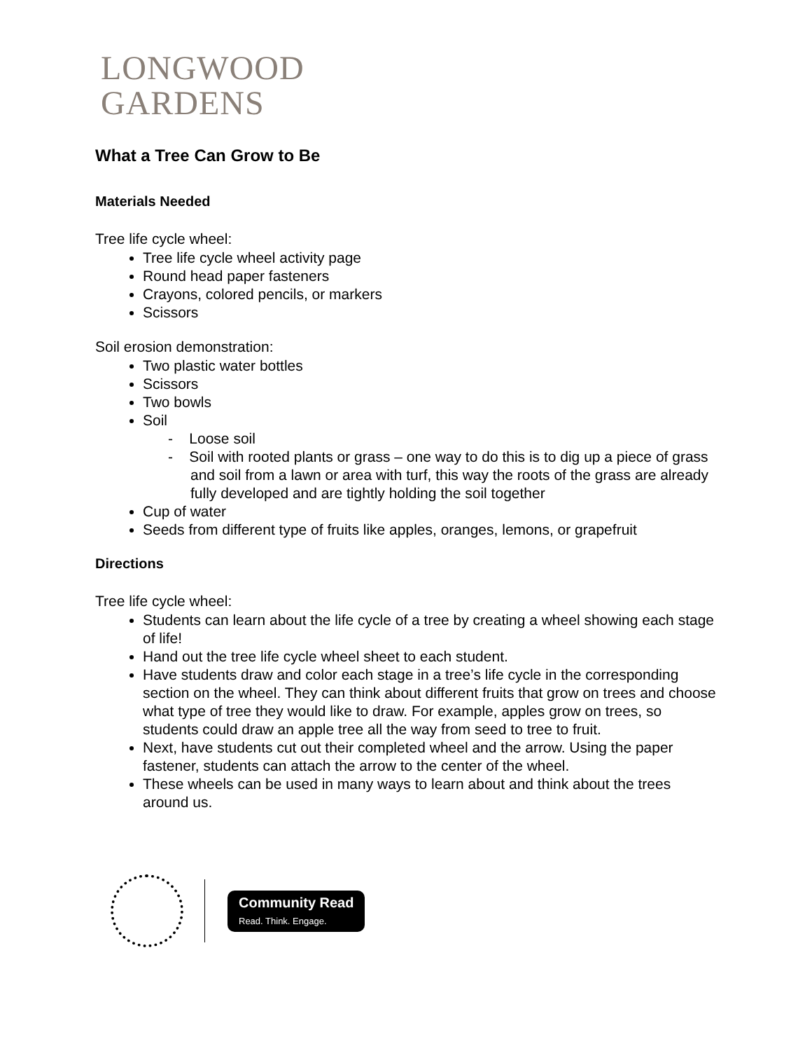LONGWOOD
GARDENS
What a Tree Can Grow to Be
Materials Needed
Tree life cycle wheel:
Tree life cycle wheel activity page
Round head paper fasteners
Crayons, colored pencils, or markers
Scissors
Soil erosion demonstration:
Two plastic water bottles
Scissors
Two bowls
Soil
- Loose soil
- Soil with rooted plants or grass – one way to do this is to dig up a piece of grass and soil from a lawn or area with turf, this way the roots of the grass are already fully developed and are tightly holding the soil together
Cup of water
Seeds from different type of fruits like apples, oranges, lemons, or grapefruit
Directions
Tree life cycle wheel:
Students can learn about the life cycle of a tree by creating a wheel showing each stage of life!
Hand out the tree life cycle wheel sheet to each student.
Have students draw and color each stage in a tree’s life cycle in the corresponding section on the wheel. They can think about different fruits that grow on trees and choose what type of tree they would like to draw. For example, apples grow on trees, so students could draw an apple tree all the way from seed to tree to fruit.
Next, have students cut out their completed wheel and the arrow. Using the paper fastener, students can attach the arrow to the center of the wheel.
These wheels can be used in many ways to learn about and think about the trees around us.
Community Read
Read. Think. Engage.